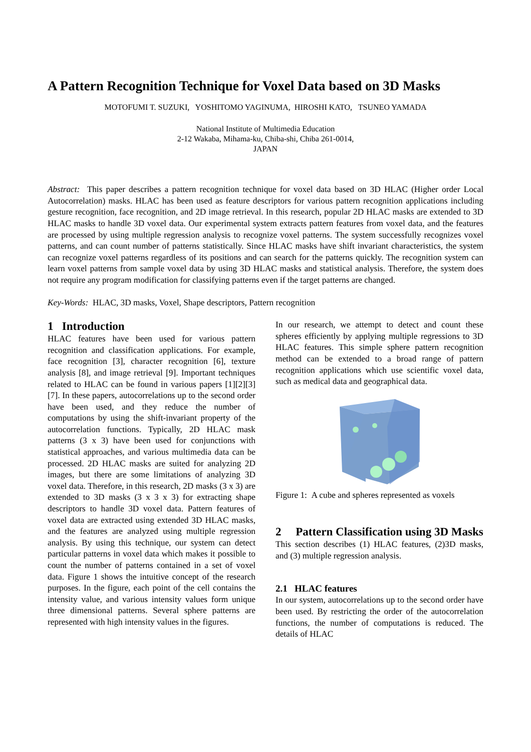A Pattern Recognition Technique for Voxel Data based on 3D Masks
MOTOFUMI T. SUZUKI, YOSHITOMO YAGINUMA, HIROSHI KATO, TSUNEO YAMADA
National Institute of Multimedia Education
2-12 Wakaba, Mihama-ku, Chiba-shi, Chiba 261-0014,
JAPAN
Abstract: This paper describes a pattern recognition technique for voxel data based on 3D HLAC (Higher order Local Autocorrelation) masks. HLAC has been used as feature descriptors for various pattern recognition applications including gesture recognition, face recognition, and 2D image retrieval. In this research, popular 2D HLAC masks are extended to 3D HLAC masks to handle 3D voxel data. Our experimental system extracts pattern features from voxel data, and the features are processed by using multiple regression analysis to recognize voxel patterns. The system successfully recognizes voxel patterns, and can count number of patterns statistically. Since HLAC masks have shift invariant characteristics, the system can recognize voxel patterns regardless of its positions and can search for the patterns quickly. The recognition system can learn voxel patterns from sample voxel data by using 3D HLAC masks and statistical analysis. Therefore, the system does not require any program modification for classifying patterns even if the target patterns are changed.
Key-Words: HLAC, 3D masks, Voxel, Shape descriptors, Pattern recognition
1 Introduction
HLAC features have been used for various pattern recognition and classification applications. For example, face recognition [3], character recognition [6], texture analysis [8], and image retrieval [9]. Important techniques related to HLAC can be found in various papers [1][2][3][7]. In these papers, autocorrelations up to the second order have been used, and they reduce the number of computations by using the shift-invariant property of the autocorrelation functions. Typically, 2D HLAC mask patterns (3 x 3) have been used for conjunctions with statistical approaches, and various multimedia data can be processed. 2D HLAC masks are suited for analyzing 2D images, but there are some limitations of analyzing 3D voxel data. Therefore, in this research, 2D masks (3 x 3) are extended to 3D masks (3 x 3 x 3) for extracting shape descriptors to handle 3D voxel data. Pattern features of voxel data are extracted using extended 3D HLAC masks, and the features are analyzed using multiple regression analysis. By using this technique, our system can detect particular patterns in voxel data which makes it possible to count the number of patterns contained in a set of voxel data. Figure 1 shows the intuitive concept of the research purposes. In the figure, each point of the cell contains the intensity value, and various intensity values form unique three dimensional patterns. Several sphere patterns are represented with high intensity values in the figures.
In our research, we attempt to detect and count these spheres efficiently by applying multiple regressions to 3D HLAC features. This simple sphere pattern recognition method can be extended to a broad range of pattern recognition applications which use scientific voxel data, such as medical data and geographical data.
Figure 1: A cube and spheres represented as voxels
2 Pattern Classification using 3D Masks
This section describes (1) HLAC features, (2)3D masks, and (3) multiple regression analysis.
2.1 HLAC features
In our system, autocorrelations up to the second order have been used. By restricting the order of the autocorrelation functions, the number of computations is reduced. The details of HLAC